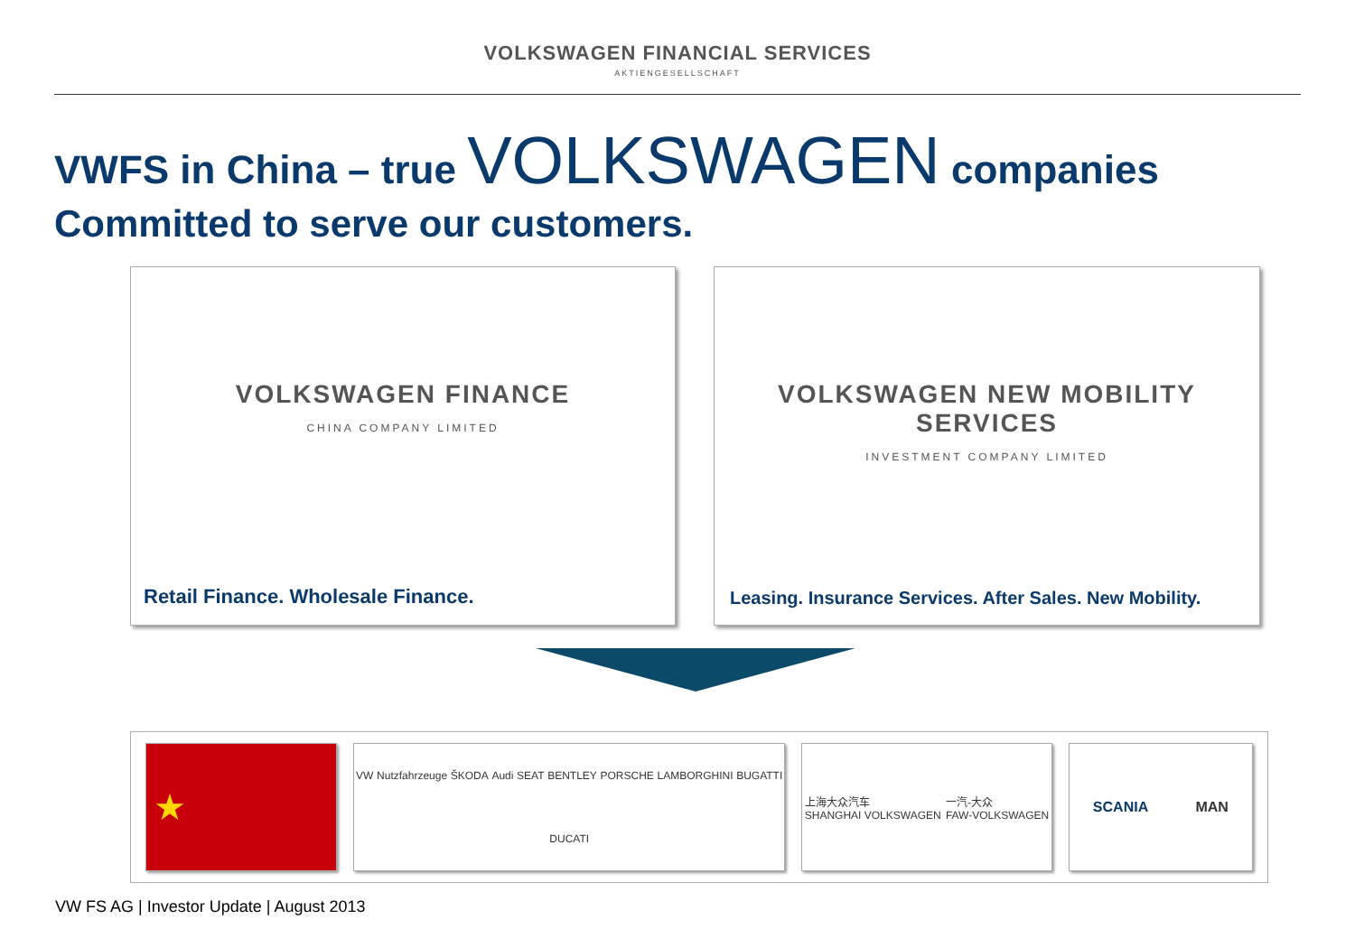VOLKSWAGEN FINANCIAL SERVICES
AKTIENGESELLSCHAFT
VWFS in China – true VOLKSWAGEN companies
Committed to serve our customers.
VOLKSWAGEN FINANCE
CHINA COMPANY LIMITED
Retail Finance. Wholesale Finance.
VOLKSWAGEN NEW MOBILITY SERVICES
INVESTMENT COMPANY LIMITED
Leasing. Insurance Services. After Sales. New Mobility.
★
VW Nutzfahrzeuge ŠKODA Audi SEAT BENTLEY PORSCHE LAMBORGHINI BUGATTI DUCATI
上海大众汽车
SHANGHAI VOLKSWAGEN 一汽-大众
FAW-VOLKSWAGEN
SCANIA MAN
VW FS AG | Investor Update | August 2013